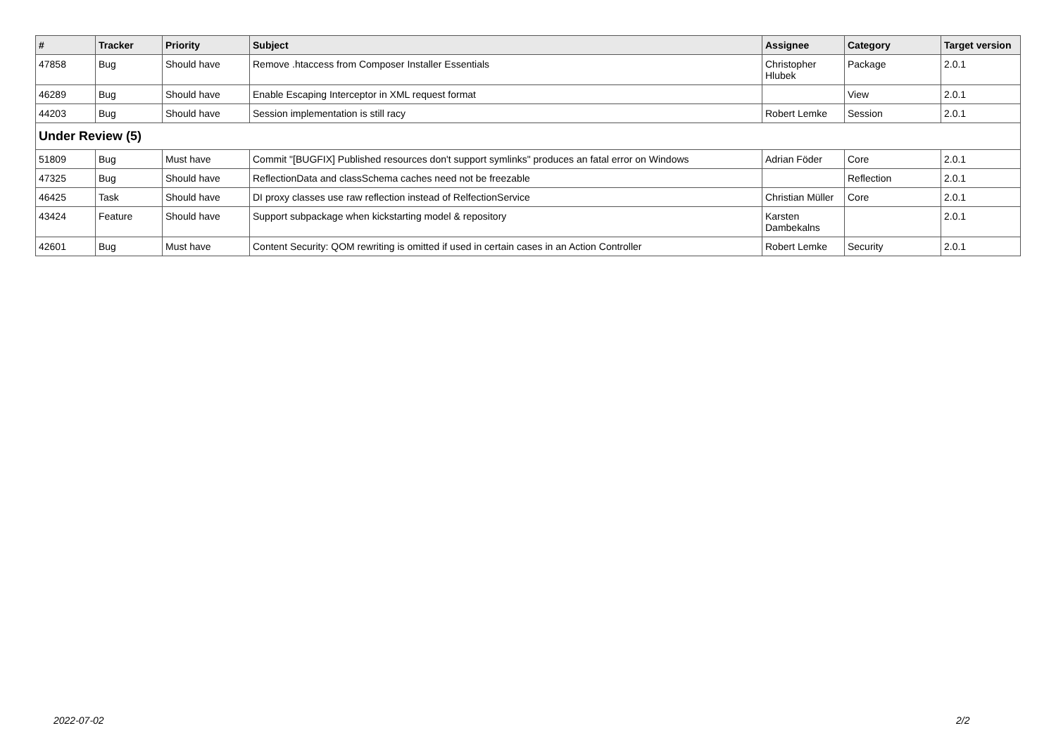| # | Tracker | Priority | Subject | Assignee | Category | Target version |
| --- | --- | --- | --- | --- | --- | --- |
| 47858 | Bug | Should have | Remove .htaccess from Composer Installer Essentials | Christopher Hlubek | Package | 2.0.1 |
| 46289 | Bug | Should have | Enable Escaping Interceptor in XML request format | | View | 2.0.1 |
| 44203 | Bug | Should have | Session implementation is still racy | Robert Lemke | Session | 2.0.1 |
| Under Review (5) | | | | | | |
| 51809 | Bug | Must have | Commit "[BUGFIX] Published resources don't support symlinks" produces an fatal error on Windows | Adrian Föder | Core | 2.0.1 |
| 47325 | Bug | Should have | ReflectionData and classSchema caches need not be freezable | | Reflection | 2.0.1 |
| 46425 | Task | Should have | DI proxy classes use raw reflection instead of RelfectionService | Christian Müller | Core | 2.0.1 |
| 43424 | Feature | Should have | Support subpackage when kickstarting model & repository | Karsten Dambekalns | | 2.0.1 |
| 42601 | Bug | Must have | Content Security: QOM rewriting is omitted if used in certain cases in an Action Controller | Robert Lemke | Security | 2.0.1 |
2022-07-02 2/2